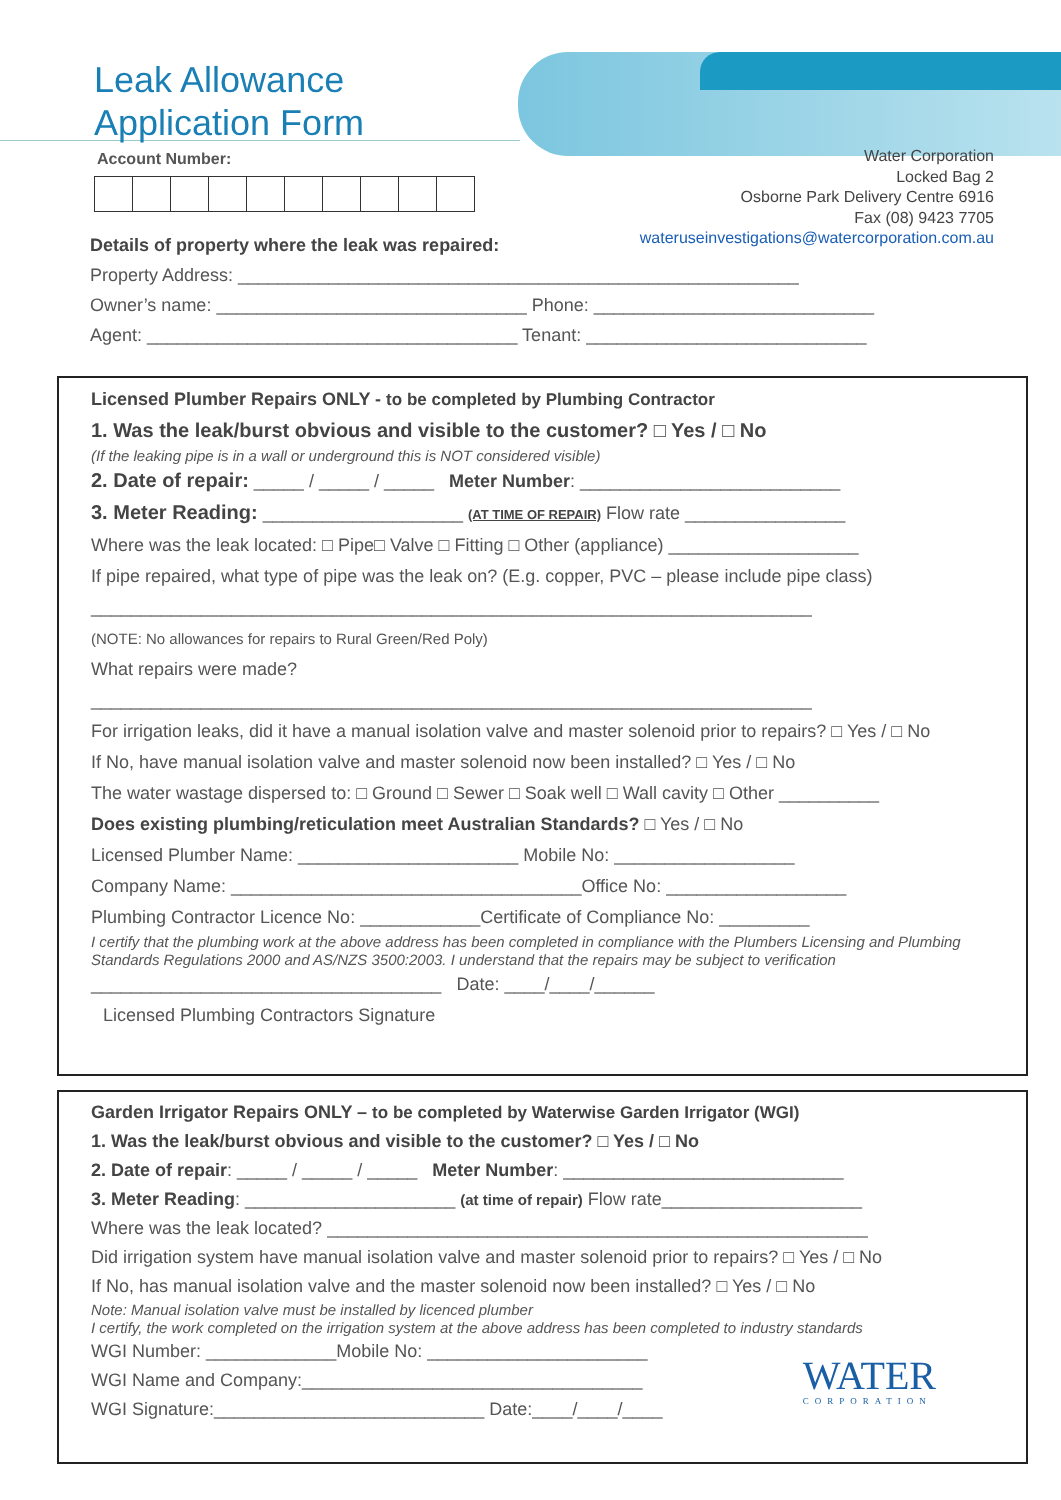Leak Allowance
Application Form
Account Number:
Water Corporation
Locked Bag 2
Osborne Park Delivery Centre 6916
Fax (08) 9423 7705
wateruseinvestigations@watercorporation.com.au
Details of property where the leak was repaired:
Property Address: ________________________________________________________
Owner’s name: _______________________________ Phone: ____________________________
Agent: _____________________________________ Tenant: ____________________________
Licensed Plumber Repairs ONLY - to be completed by Plumbing Contractor
1. Was the leak/burst obvious and visible to the customer? □ Yes / □ No
(If the leaking pipe is in a wall or underground this is NOT considered visible)
2. Date of repair: _____ / _____ / _____ Meter Number: __________________________
3. Meter Reading: ____________________ (AT TIME OF REPAIR) Flow rate ________________
Where was the leak located: □ Pipe□ Valve □ Fitting □ Other (appliance) ___________________
If pipe repaired, what type of pipe was the leak on? (E.g. copper, PVC – please include pipe class)
________________________________________________________________________
(NOTE: No allowances for repairs to Rural Green/Red Poly)
What repairs were made?
________________________________________________________________________
For irrigation leaks, did it have a manual isolation valve and master solenoid prior to repairs? □ Yes / □ No
If No, have manual isolation valve and master solenoid now been installed? □ Yes / □ No
The water wastage dispersed to: □ Ground □ Sewer □ Soak well □ Wall cavity □ Other __________
Does existing plumbing/reticulation meet Australian Standards? □ Yes / □ No
Licensed Plumber Name: ______________________ Mobile No: __________________
Company Name: ___________________________________Office No: __________________
Plumbing Contractor Licence No: ____________Certificate of Compliance No: _________
I certify that the plumbing work at the above address has been completed in compliance with the Plumbers Licensing and Plumbing Standards Regulations 2000 and AS/NZS 3500:2003. I understand that the repairs may be subject to verification
___________________________________ Date: ____/____/______
Licensed Plumbing Contractors Signature
Garden Irrigator Repairs ONLY – to be completed by Waterwise Garden Irrigator (WGI)
1. Was the leak/burst obvious and visible to the customer? □ Yes / □ No
2. Date of repair: _____ / _____ / _____ Meter Number: ____________________________
3. Meter Reading: _____________________ (at time of repair) Flow rate____________________
Where was the leak located? ______________________________________________________
Did irrigation system have manual isolation valve and master solenoid prior to repairs? □ Yes / □ No
If No, has manual isolation valve and the master solenoid now been installed? □ Yes / □ No
Note: Manual isolation valve must be installed by licenced plumber
I certify, the work completed on the irrigation system at the above address has been completed to industry standards
WGI Number: _____________Mobile No: ______________________
WGI Name and Company:__________________________________ WATER
CORPORATION
WGI Signature:___________________________ Date:____/____/____